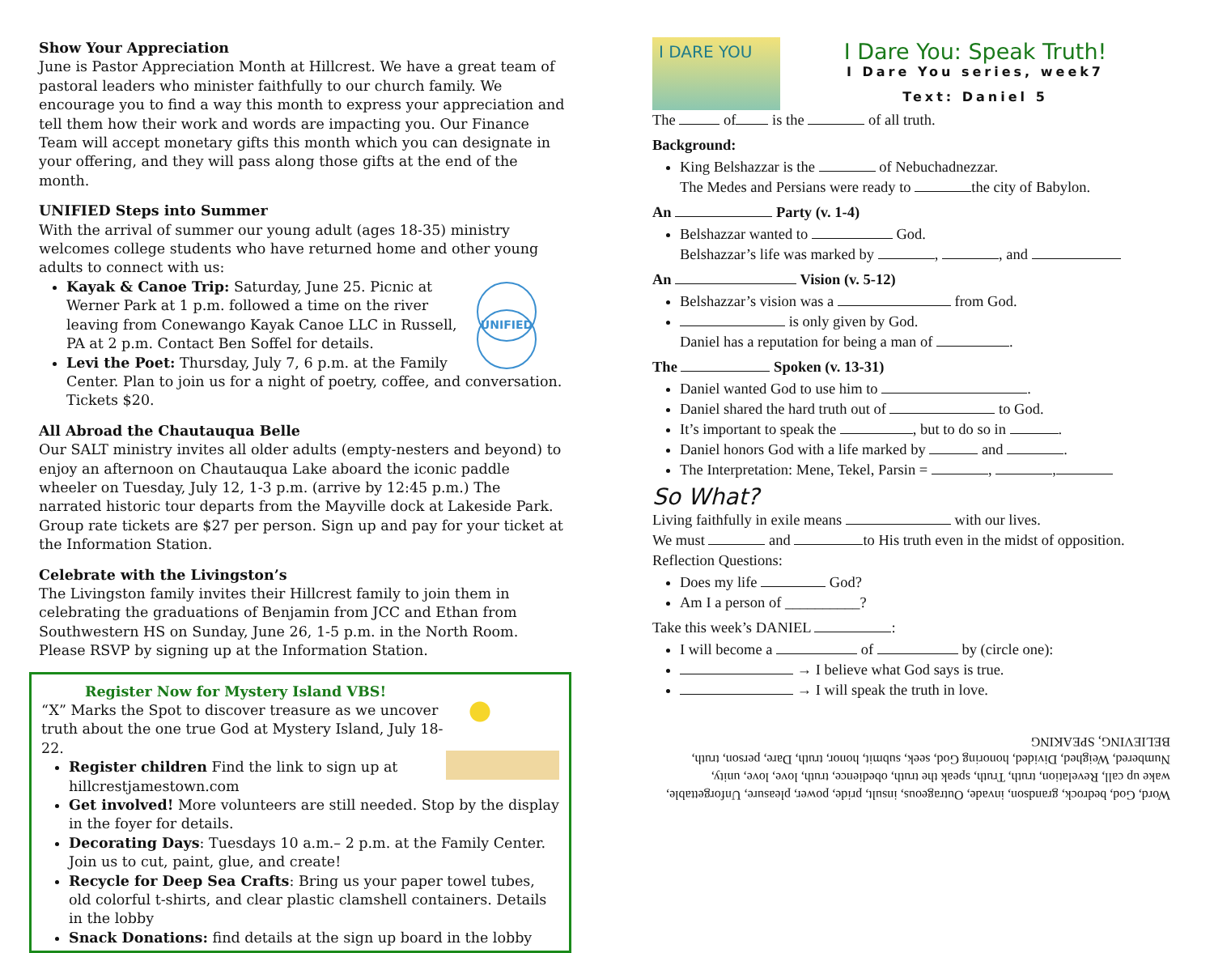Show Your Appreciation
June is Pastor Appreciation Month at Hillcrest. We have a great team of pastoral leaders who minister faithfully to our church family. We encourage you to find a way this month to express your appreciation and tell them how their work and words are impacting you. Our Finance Team will accept monetary gifts this month which you can designate in your offering, and they will pass along those gifts at the end of the month.
UNIFIED Steps into Summer
With the arrival of summer our young adult (ages 18-35) ministry welcomes college students who have returned home and other young adults to connect with us:
UNIFIED
Kayak & Canoe Trip: Saturday, June 25. Picnic at Werner Park at 1 p.m. followed a time on the river leaving from Conewango Kayak Canoe LLC in Russell, PA at 2 p.m. Contact Ben Soffel for details.
Levi the Poet: Thursday, July 7, 6 p.m. at the Family Center. Plan to join us for a night of poetry, coffee, and conversation. Tickets $20.
All Abroad the Chautauqua Belle
Our SALT ministry invites all older adults (empty-nesters and beyond) to enjoy an afternoon on Chautauqua Lake aboard the iconic paddle wheeler on Tuesday, July 12, 1-3 p.m. (arrive by 12:45 p.m.) The narrated historic tour departs from the Mayville dock at Lakeside Park. Group rate tickets are $27 per person. Sign up and pay for your ticket at the Information Station.
Celebrate with the Livingston’s
The Livingston family invites their Hillcrest family to join them in celebrating the graduations of Benjamin from JCC and Ethan from Southwestern HS on Sunday, June 26, 1-5 p.m. in the North Room. Please RSVP by signing up at the Information Station.
Register Now for Mystery Island VBS!
“X” Marks the Spot to discover treasure as we uncover truth about the one true God at Mystery Island, July 18-22.
Register children Find the link to sign up at hillcrestjamestown.com
Get involved! More volunteers are still needed. Stop by the display in the foyer for details.
Decorating Days: Tuesdays 10 a.m.– 2 p.m. at the Family Center. Join us to cut, paint, glue, and create!
Recycle for Deep Sea Crafts: Bring us your paper towel tubes, old colorful t-shirts, and clear plastic clamshell containers. Details in the lobby
Snack Donations: find details at the sign up board in the lobby
I DARE YOU
I Dare You: Speak Truth!
I Dare You series, week7
Text: Daniel 5
The of is the of all truth.
Background:
King Belshazzar is the of Nebuchadnezzar.
The Medes and Persians were ready to the city of Babylon.
An Party (v. 1-4)
Belshazzar wanted to God.
Belshazzar’s life was marked by , , and
An Vision (v. 5-12)
Belshazzar’s vision was a from God.
is only given by God.
Daniel has a reputation for being a man of .
The Spoken (v. 13-31)
Daniel wanted God to use him to .
Daniel shared the hard truth out of to God.
It’s important to speak the , but to do so in .
Daniel honors God with a life marked by and .
The Interpretation: Mene, Tekel, Parsin = , ,
So What?
Living faithfully in exile means with our lives.
We must and to His truth even in the midst of opposition.
Reflection Questions:
Does my life God?
Am I a person of __________?
Take this week’s DANIEL :
I will become a of by (circle one):
→ I believe what God says is true.
→ I will speak the truth in love.
Word, God, bedrock, grandson, invade, Outrageous, insult, pride, power, pleasure, Unforgettable, wake up call, Revelation, truth, Truth, speak the truth, obedience, truth, love, love, unity, Numbered, Weighed, Divided, honoring God, seek, submit, honor, truth, Dare, person, truth, BELIEVING, SPEAKING